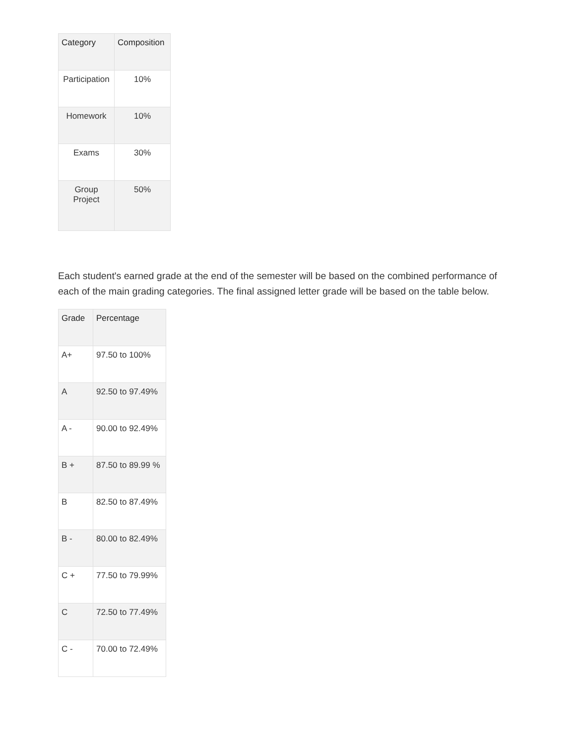| Category | Composition |
| --- | --- |
| Participation | 10% |
| Homework | 10% |
| Exams | 30% |
| Group Project | 50% |
Each student's earned grade at the end of the semester will be based on the combined performance of each of the main grading categories. The final assigned letter grade will be based on the table below.
| Grade | Percentage |
| --- | --- |
| A+ | 97.50 to 100% |
| A | 92.50 to 97.49% |
| A - | 90.00 to 92.49% |
| B + | 87.50 to 89.99 % |
| B | 82.50 to 87.49% |
| B - | 80.00 to 82.49% |
| C + | 77.50 to 79.99% |
| C | 72.50 to 77.49% |
| C - | 70.00 to 72.49% |